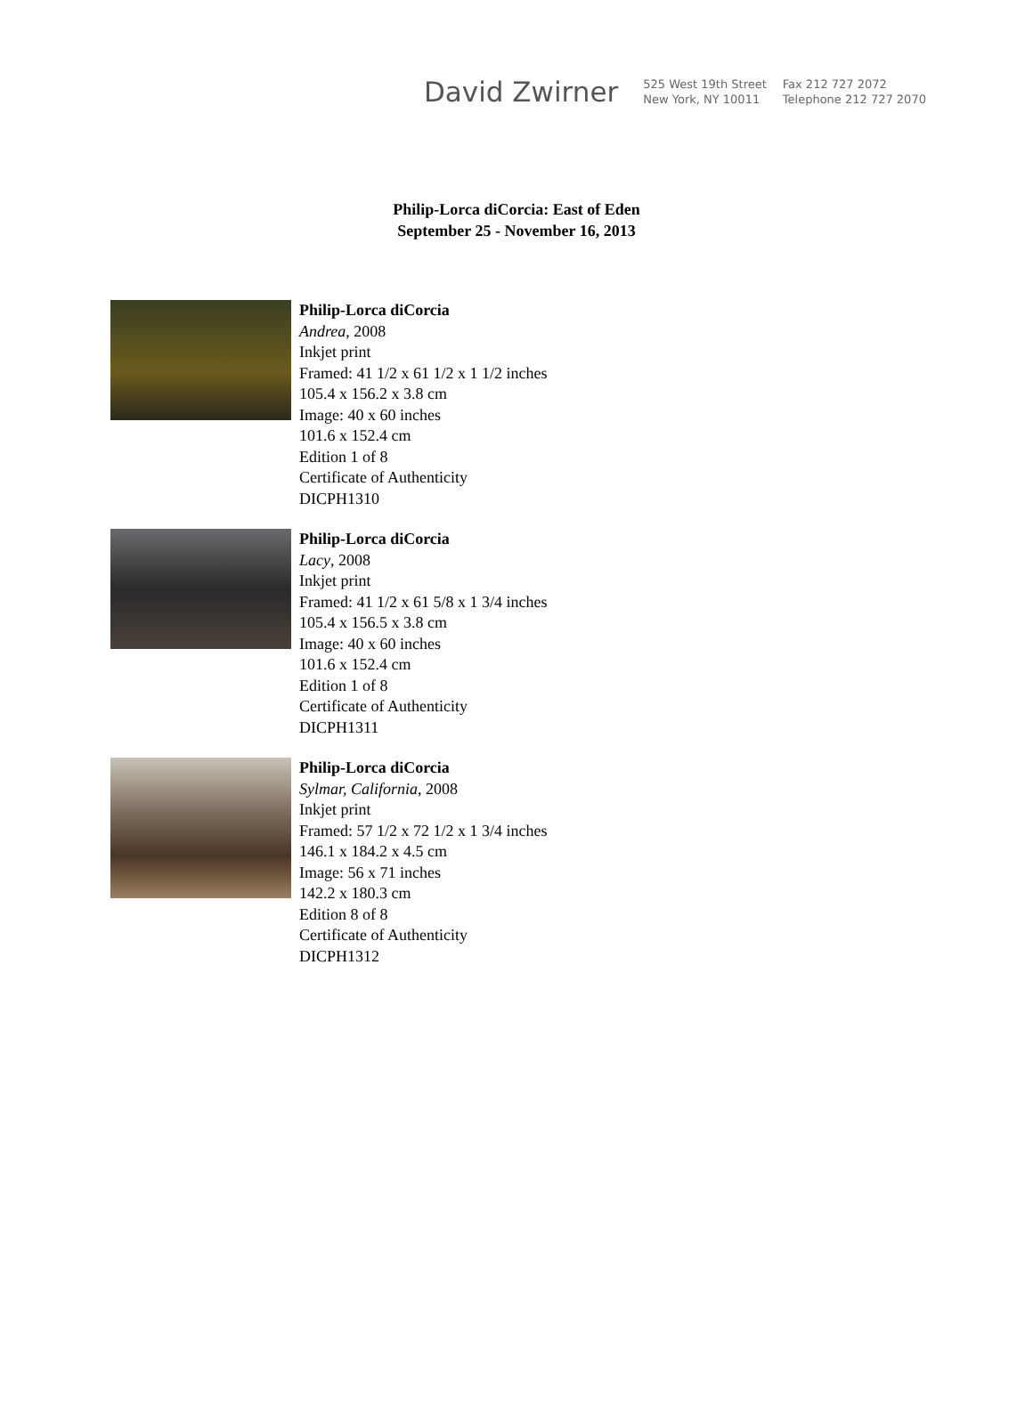David Zwirner
525 West 19th Street
New York, NY 10011
Fax 212 727 2072
Telephone 212 727 2070
Philip-Lorca diCorcia: East of Eden
September 25 - November 16, 2013
Philip-Lorca diCorcia
Andrea, 2008
Inkjet print
Framed: 41 1/2 x 61 1/2 x 1 1/2 inches
105.4 x 156.2 x 3.8 cm
Image: 40 x 60 inches
101.6 x 152.4 cm
Edition 1 of 8
Certificate of Authenticity
DICPH1310
Philip-Lorca diCorcia
Lacy, 2008
Inkjet print
Framed: 41 1/2 x 61 5/8 x 1 3/4 inches
105.4 x 156.5 x 3.8 cm
Image: 40 x 60 inches
101.6 x 152.4 cm
Edition 1 of 8
Certificate of Authenticity
DICPH1311
Philip-Lorca diCorcia
Sylmar, California, 2008
Inkjet print
Framed: 57 1/2 x 72 1/2 x 1 3/4 inches
146.1 x 184.2 x 4.5 cm
Image: 56 x 71 inches
142.2 x 180.3 cm
Edition 8 of 8
Certificate of Authenticity
DICPH1312